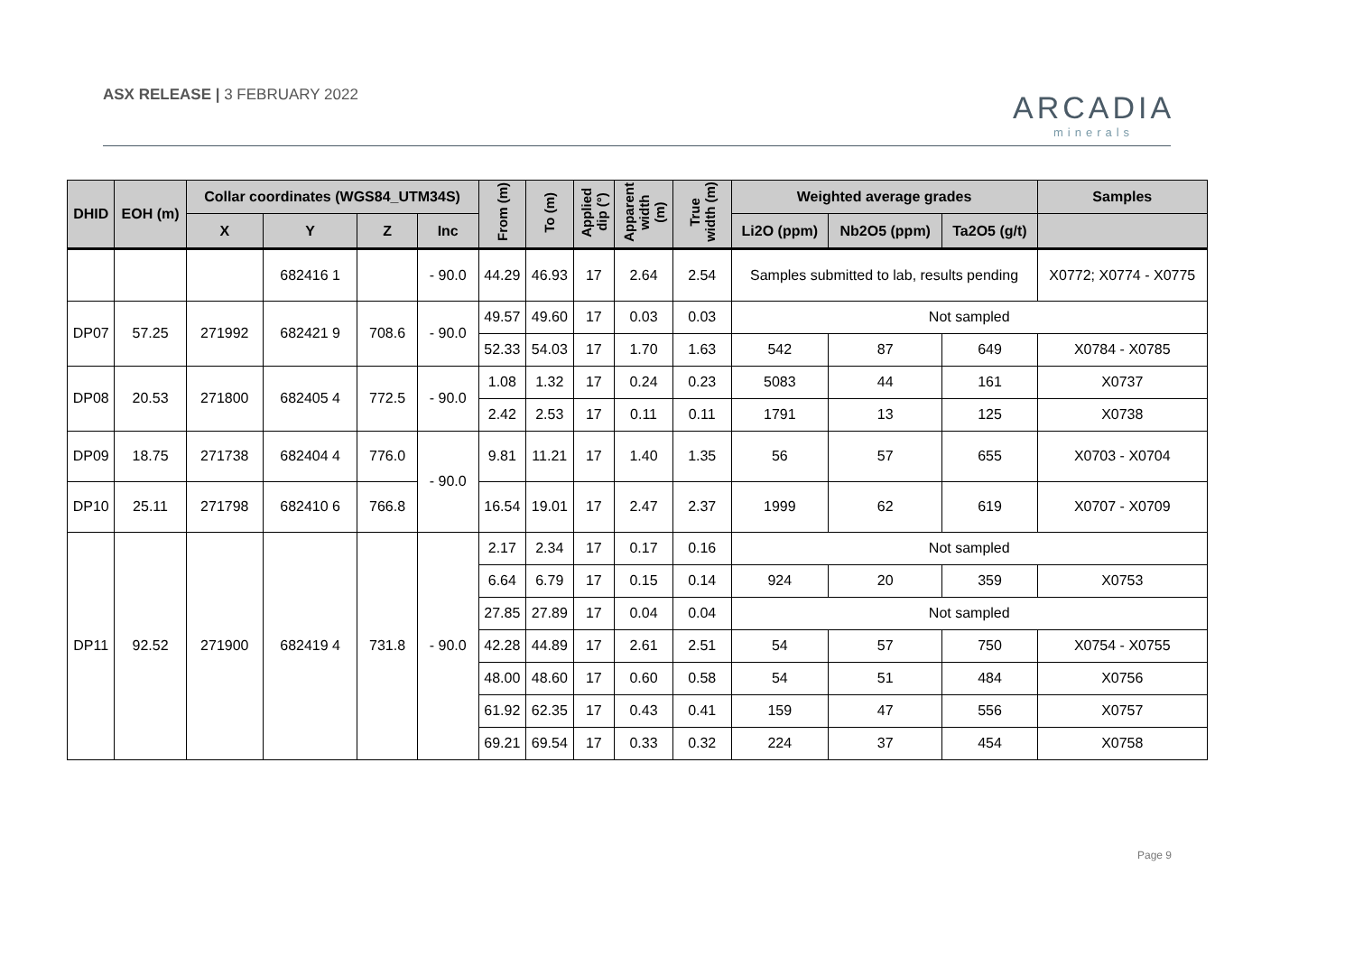ASX RELEASE | 3 FEBRUARY 2022 ARCADIA
minerals
| DHID | EOH (m) | Collar coordinates (WGS84_UTM34S) | | | | From (m) | To (m) | Applied dip (°) | Apparent width (m) | True width (m) | Weighted average grades | | | Samples |
| --- | --- | --- | --- | --- | --- | --- | --- | --- | --- | --- | --- | --- | --- | --- |
| | | X | Y | Z | Inc | | | | | | Li2O (ppm) | Nb2O5 (ppm) | Ta2O5 (g/t) | |
| | | | 682416 1 | | - 90.0 | 44.29 | 46.93 | 17 | 2.64 | 2.54 | Samples submitted to lab, results pending | | | X0772; X0774 - X0775 |
| DP07 | 57.25 | 271992 | 682421 9 | 708.6 | - 90.0 | 49.57 | 49.60 | 17 | 0.03 | 0.03 | Not sampled | | | |
| | | | | | | 52.33 | 54.03 | 17 | 1.70 | 1.63 | 542 | 87 | 649 | X0784 - X0785 |
| DP08 | 20.53 | 271800 | 682405 4 | 772.5 | - 90.0 | 1.08 | 1.32 | 17 | 0.24 | 0.23 | 5083 | 44 | 161 | X0737 |
| | | | | | | 2.42 | 2.53 | 17 | 0.11 | 0.11 | 1791 | 13 | 125 | X0738 |
| DP09 | 18.75 | 271738 | 682404 4 | 776.0 | - 90.0 | 9.81 | 11.21 | 17 | 1.40 | 1.35 | 56 | 57 | 655 | X0703 - X0704 |
| DP10 | 25.11 | 271798 | 682410 6 | 766.8 | | 16.54 | 19.01 | 17 | 2.47 | 2.37 | 1999 | 62 | 619 | X0707 - X0709 |
| DP11 | 92.52 | 271900 | 682419 4 | 731.8 | - 90.0 | 2.17 | 2.34 | 17 | 0.17 | 0.16 | Not sampled | | | |
| | | | | | | 6.64 | 6.79 | 17 | 0.15 | 0.14 | 924 | 20 | 359 | X0753 |
| | | | | | | 27.85 | 27.89 | 17 | 0.04 | 0.04 | Not sampled | | | |
| | | | | | | 42.28 | 44.89 | 17 | 2.61 | 2.51 | 54 | 57 | 750 | X0754 - X0755 |
| | | | | | | 48.00 | 48.60 | 17 | 0.60 | 0.58 | 54 | 51 | 484 | X0756 |
| | | | | | | 61.92 | 62.35 | 17 | 0.43 | 0.41 | 159 | 47 | 556 | X0757 |
| | | | | | | 69.21 | 69.54 | 17 | 0.33 | 0.32 | 224 | 37 | 454 | X0758 |
Page 9